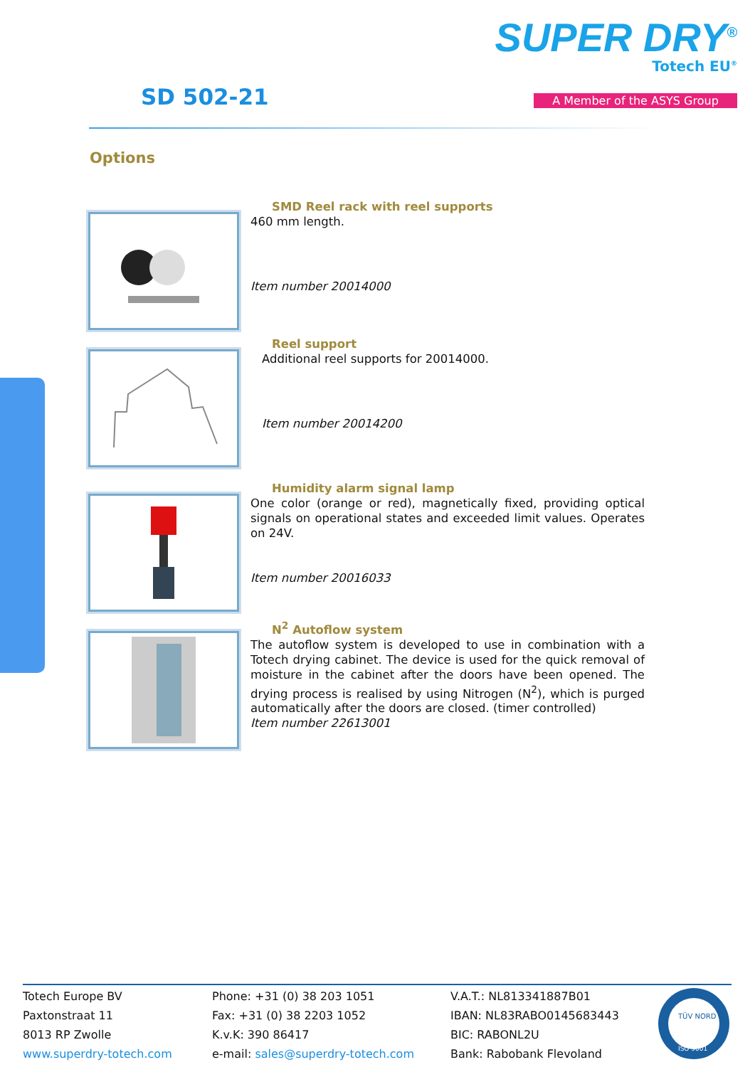SD 502-21
SUPER DRY<sup>®</sup>
Totech EU<sup>®</sup>
A Member of the ASYS Group
Options
SMD Reel rack with reel supports
460 mm length.
Item number 20014000
Reel support
Additional reel supports for 20014000.
Item number 20014200
Humidity alarm signal lamp
One color (orange or red), magnetically fixed, providing optical signals on operational states and exceeded limit values. Operates on 24V.
Item number 20016033
N<sup>2</sup> Autoflow system
The autoflow system is developed to use in combination with a Totech drying cabinet. The device is used for the quick removal of moisture in the cabinet after the doors have been opened. The drying process is realised by using Nitrogen (N<sup>2</sup>), which is purged automatically after the doors are closed. (timer controlled)
Item number 22613001
Totech Europe BV
Paxtonstraat 11
8013 RP Zwolle
www.superdry-totech.com
Phone: +31 (0) 38 203 1051
Fax: +31 (0) 38 2203 1052
K.v.K: 390 86417
e-mail: sales@superdry-totech.com
V.A.T.: NL813341887B01
IBAN: NL83RABO0145683443
BIC: RABONL2U
Bank: Rabobank Flevoland
TÜV NORD
ISO 9001